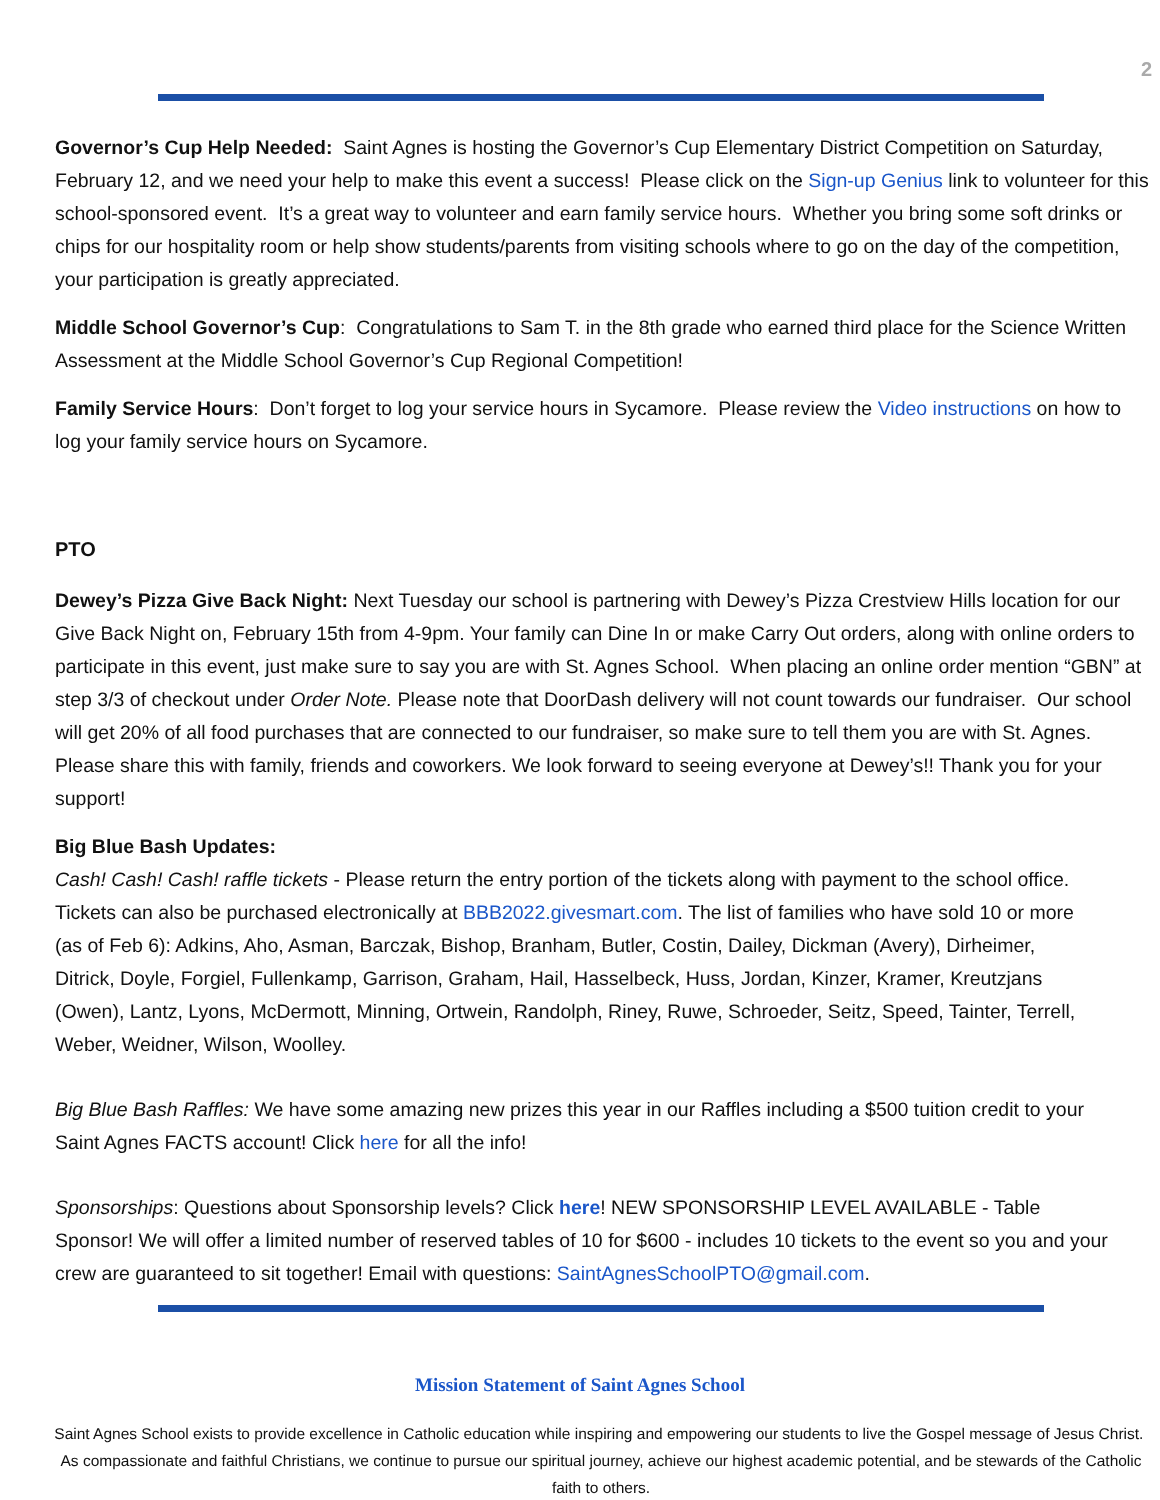2
Governor’s Cup Help Needed: Saint Agnes is hosting the Governor’s Cup Elementary District Competition on Saturday, February 12, and we need your help to make this event a success! Please click on the Sign-up Genius link to volunteer for this school-sponsored event. It’s a great way to volunteer and earn family service hours. Whether you bring some soft drinks or chips for our hospitality room or help show students/parents from visiting schools where to go on the day of the competition, your participation is greatly appreciated.
Middle School Governor’s Cup: Congratulations to Sam T. in the 8th grade who earned third place for the Science Written Assessment at the Middle School Governor’s Cup Regional Competition!
Family Service Hours: Don’t forget to log your service hours in Sycamore. Please review the Video instructions on how to log your family service hours on Sycamore.
PTO
Dewey’s Pizza Give Back Night: Next Tuesday our school is partnering with Dewey’s Pizza Crestview Hills location for our Give Back Night on, February 15th from 4-9pm. Your family can Dine In or make Carry Out orders, along with online orders to participate in this event, just make sure to say you are with St. Agnes School. When placing an online order mention “GBN” at step 3/3 of checkout under Order Note. Please note that DoorDash delivery will not count towards our fundraiser. Our school will get 20% of all food purchases that are connected to our fundraiser, so make sure to tell them you are with St. Agnes. Please share this with family, friends and coworkers. We look forward to seeing everyone at Dewey’s!! Thank you for your support!
Big Blue Bash Updates:
Cash! Cash! Cash! raffle tickets - Please return the entry portion of the tickets along with payment to the school office. Tickets can also be purchased electronically at BBB2022.givesmart.com. The list of families who have sold 10 or more (as of Feb 6): Adkins, Aho, Asman, Barczak, Bishop, Branham, Butler, Costin, Dailey, Dickman (Avery), Dirheimer, Ditrick, Doyle, Forgiel, Fullenkamp, Garrison, Graham, Hail, Hasselbeck, Huss, Jordan, Kinzer, Kramer, Kreutzjans (Owen), Lantz, Lyons, McDermott, Minning, Ortwein, Randolph, Riney, Ruwe, Schroeder, Seitz, Speed, Tainter, Terrell, Weber, Weidner, Wilson, Woolley.
Big Blue Bash Raffles: We have some amazing new prizes this year in our Raffles including a $500 tuition credit to your Saint Agnes FACTS account! Click here for all the info!
Sponsorships: Questions about Sponsorship levels? Click here! NEW SPONSORSHIP LEVEL AVAILABLE - Table Sponsor! We will offer a limited number of reserved tables of 10 for $600 - includes 10 tickets to the event so you and your crew are guaranteed to sit together! Email with questions: SaintAgnesSchoolPTO@gmail.com.
Mission Statement of Saint Agnes School
Saint Agnes School exists to provide excellence in Catholic education while inspiring and empowering our students to live the Gospel message of Jesus Christ. As compassionate and faithful Christians, we continue to pursue our spiritual journey, achieve our highest academic potential, and be stewards of the Catholic faith to others.